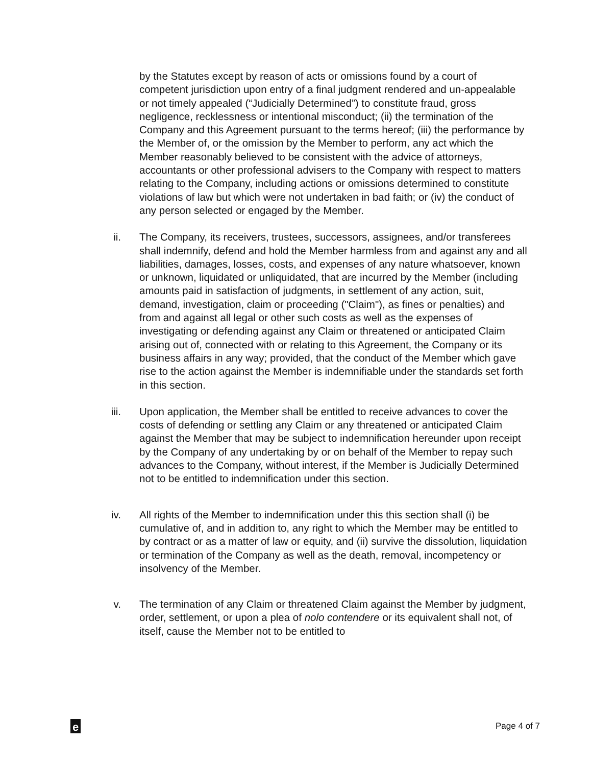by the Statutes except by reason of acts or omissions found by a court of competent jurisdiction upon entry of a final judgment rendered and un-appealable or not timely appealed (“Judicially Determined”) to constitute fraud, gross negligence, recklessness or intentional misconduct; (ii) the termination of the Company and this Agreement pursuant to the terms hereof; (iii) the performance by the Member of, or the omission by the Member to perform, any act which the Member reasonably believed to be consistent with the advice of attorneys, accountants or other professional advisers to the Company with respect to matters relating to the Company, including actions or omissions determined to constitute violations of law but which were not undertaken in bad faith; or (iv) the conduct of any person selected or engaged by the Member.
ii. The Company, its receivers, trustees, successors, assignees, and/or transferees shall indemnify, defend and hold the Member harmless from and against any and all liabilities, damages, losses, costs, and expenses of any nature whatsoever, known or unknown, liquidated or unliquidated, that are incurred by the Member (including amounts paid in satisfaction of judgments, in settlement of any action, suit, demand, investigation, claim or proceeding ("Claim"), as fines or penalties) and from and against all legal or other such costs as well as the expenses of investigating or defending against any Claim or threatened or anticipated Claim arising out of, connected with or relating to this Agreement, the Company or its business affairs in any way; provided, that the conduct of the Member which gave rise to the action against the Member is indemnifiable under the standards set forth in this section.
iii. Upon application, the Member shall be entitled to receive advances to cover the costs of defending or settling any Claim or any threatened or anticipated Claim against the Member that may be subject to indemnification hereunder upon receipt by the Company of any undertaking by or on behalf of the Member to repay such advances to the Company, without interest, if the Member is Judicially Determined not to be entitled to indemnification under this section.
iv. All rights of the Member to indemnification under this this section shall (i) be cumulative of, and in addition to, any right to which the Member may be entitled to by contract or as a matter of law or equity, and (ii) survive the dissolution, liquidation or termination of the Company as well as the death, removal, incompetency or insolvency of the Member.
v. The termination of any Claim or threatened Claim against the Member by judgment, order, settlement, or upon a plea of nolo contendere or its equivalent shall not, of itself, cause the Member not to be entitled to
e
Page 4 of 7